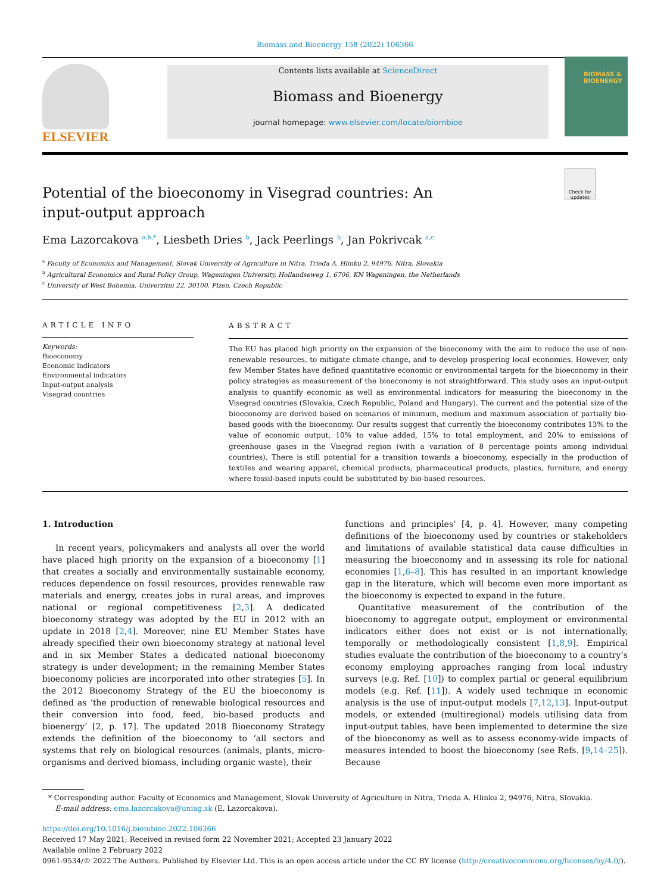Biomass and Bioenergy 158 (2022) 106366
ELSEVIER
Contents lists available at ScienceDirect
Biomass and Bioenergy
journal homepage: www.elsevier.com/locate/biombioe
BIOMASS &
BIOENERGY
Check for updates
Potential of the bioeconomy in Visegrad countries: An input-output approach
Ema Lazorcakova <sup>a,b,*</sup>, Liesbeth Dries <sup>b</sup>, Jack Peerlings <sup>b</sup>, Jan Pokrivcak <sup>a,c</sup>
<sup>a</sup> Faculty of Economics and Management, Slovak University of Agriculture in Nitra, Trieda A. Hlinku 2, 94976, Nitra, Slovakia
<sup>b</sup> Agricultural Economics and Rural Policy Group, Wageningen University, Hollandseweg 1, 6706, KN Wageningen, the Netherlands
<sup>c</sup> University of West Bohemia, Univerzitni 22, 30100, Plzen, Czech Republic
ARTICLE INFO
Keywords:
Bioeconomy
Economic indicators
Environmental indicators
Input-output analysis
Visegrad countries
ABSTRACT
The EU has placed high priority on the expansion of the bioeconomy with the aim to reduce the use of non-renewable resources, to mitigate climate change, and to develop prospering local economies. However, only few Member States have defined quantitative economic or environmental targets for the bioeconomy in their policy strategies as measurement of the bioeconomy is not straightforward. This study uses an input-output analysis to quantify economic as well as environmental indicators for measuring the bioeconomy in the Visegrad countries (Slovakia, Czech Republic, Poland and Hungary). The current and the potential size of the bioeconomy are derived based on scenarios of minimum, medium and maximum association of partially bio-based goods with the bioeconomy. Our results suggest that currently the bioeconomy contributes 13% to the value of economic output, 10% to value added, 15% to total employment, and 20% to emissions of greenhouse gases in the Visegrad region (with a variation of 8 percentage points among individual countries). There is still potential for a transition towards a bioeconomy, especially in the production of textiles and wearing apparel, chemical products, pharmaceutical products, plastics, furniture, and energy where fossil-based inputs could be substituted by bio-based resources.
1. Introduction
In recent years, policymakers and analysts all over the world have placed high priority on the expansion of a bioeconomy [1] that creates a socially and environmentally sustainable economy, reduces dependence on fossil resources, provides renewable raw materials and energy, creates jobs in rural areas, and improves national or regional competitiveness [2,3]. A dedicated bioeconomy strategy was adopted by the EU in 2012 with an update in 2018 [2,4]. Moreover, nine EU Member States have already specified their own bioeconomy strategy at national level and in six Member States a dedicated national bioeconomy strategy is under development; in the remaining Member States bioeconomy policies are incorporated into other strategies [5]. In the 2012 Bioeconomy Strategy of the EU the bioeconomy is defined as ‘the production of renewable biological resources and their conversion into food, feed, bio-based products and bioenergy’ [2, p. 17]. The updated 2018 Bioeconomy Strategy extends the definition of the bioeconomy to ‘all sectors and systems that rely on biological resources (animals, plants, micro-organisms and derived biomass, including organic waste), their
functions and principles’ [4, p. 4]. However, many competing definitions of the bioeconomy used by countries or stakeholders and limitations of available statistical data cause difficulties in measuring the bioeconomy and in assessing its role for national economies [1,6–8]. This has resulted in an important knowledge gap in the literature, which will become even more important as the bioeconomy is expected to expand in the future.
Quantitative measurement of the contribution of the bioeconomy to aggregate output, employment or environmental indicators either does not exist or is not internationally, temporally or methodologically consistent [1,8,9]. Empirical studies evaluate the contribution of the bioeconomy to a country’s economy employing approaches ranging from local industry surveys (e.g. Ref. [10]) to complex partial or general equilibrium models (e.g. Ref. [11]). A widely used technique in economic analysis is the use of input-output models [7,12,13]. Input-output models, or extended (multiregional) models utilising data from input-output tables, have been implemented to determine the size of the bioeconomy as well as to assess economy-wide impacts of measures intended to boost the bioeconomy (see Refs. [9,14–25]). Because
* Corresponding author. Faculty of Economics and Management, Slovak University of Agriculture in Nitra, Trieda A. Hlinku 2, 94976, Nitra, Slovakia.
E-mail address: ema.lazorcakova@uniag.sk (E. Lazorcakova).
https://doi.org/10.1016/j.biombioe.2022.106366
Received 17 May 2021; Received in revised form 22 November 2021; Accepted 23 January 2022
Available online 2 February 2022
0961-9534/© 2022 The Authors. Published by Elsevier Ltd. This is an open access article under the CC BY license (http://creativecommons.org/licenses/by/4.0/).